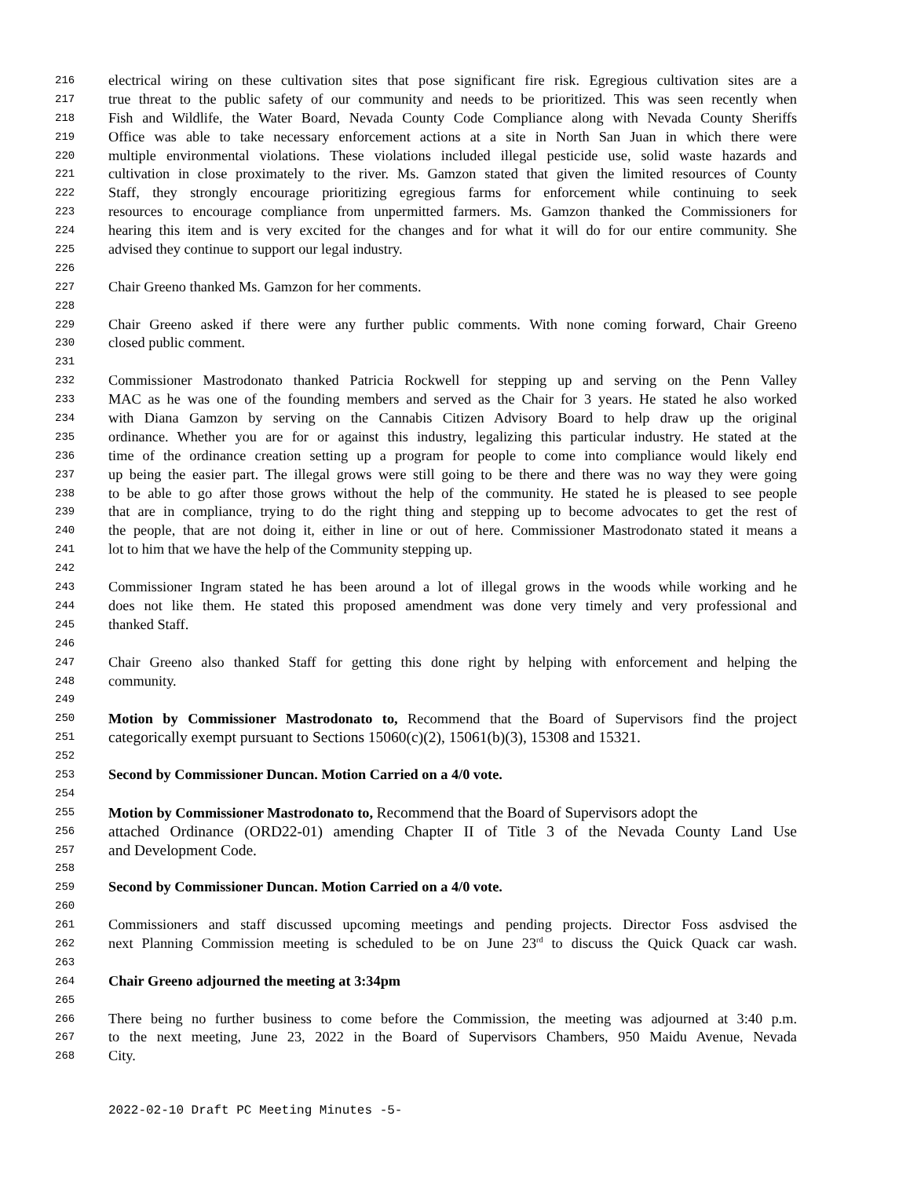216 electrical wiring on these cultivation sites that pose significant fire risk. Egregious cultivation sites are a
217 true threat to the public safety of our community and needs to be prioritized. This was seen recently when
218 Fish and Wildlife, the Water Board, Nevada County Code Compliance along with Nevada County Sheriffs
219 Office was able to take necessary enforcement actions at a site in North San Juan in which there were
220 multiple environmental violations. These violations included illegal pesticide use, solid waste hazards and
221 cultivation in close proximately to the river. Ms. Gamzon stated that given the limited resources of County
222 Staff, they strongly encourage prioritizing egregious farms for enforcement while continuing to seek
223 resources to encourage compliance from unpermitted farmers. Ms. Gamzon thanked the Commissioners for
224 hearing this item and is very excited for the changes and for what it will do for our entire community. She
225 advised they continue to support our legal industry.
226
227 Chair Greeno thanked Ms. Gamzon for her comments.
228
229 Chair Greeno asked if there were any further public comments. With none coming forward, Chair Greeno
230 closed public comment.
231
232 Commissioner Mastrodonato thanked Patricia Rockwell for stepping up and serving on the Penn Valley
233 MAC as he was one of the founding members and served as the Chair for 3 years. He stated he also worked
234 with Diana Gamzon by serving on the Cannabis Citizen Advisory Board to help draw up the original
235 ordinance. Whether you are for or against this industry, legalizing this particular industry. He stated at the
236 time of the ordinance creation setting up a program for people to come into compliance would likely end
237 up being the easier part. The illegal grows were still going to be there and there was no way they were going
238 to be able to go after those grows without the help of the community. He stated he is pleased to see people
239 that are in compliance, trying to do the right thing and stepping up to become advocates to get the rest of
240 the people, that are not doing it, either in line or out of here. Commissioner Mastrodonato stated it means a
241 lot to him that we have the help of the Community stepping up.
242
243 Commissioner Ingram stated he has been around a lot of illegal grows in the woods while working and he
244 does not like them. He stated this proposed amendment was done very timely and very professional and
245 thanked Staff.
246
247 Chair Greeno also thanked Staff for getting this done right by helping with enforcement and helping the
248 community.
249
250 Motion by Commissioner Mastrodonato to, Recommend that the Board of Supervisors find the project
251 categorically exempt pursuant to Sections 15060(c)(2), 15061(b)(3), 15308 and 15321.
252
253 Second by Commissioner Duncan. Motion Carried on a 4/0 vote.
254
255 Motion by Commissioner Mastrodonato to, Recommend that the Board of Supervisors adopt the
256 attached Ordinance (ORD22-01) amending Chapter II of Title 3 of the Nevada County Land Use
257 and Development Code.
258
259 Second by Commissioner Duncan. Motion Carried on a 4/0 vote.
260
261 Commissioners and staff discussed upcoming meetings and pending projects. Director Foss asdvised the
262 next Planning Commission meeting is scheduled to be on June 23<sup>rd</sup> to discuss the Quick Quack car wash.
263
264 Chair Greeno adjourned the meeting at 3:34pm
265
266 There being no further business to come before the Commission, the meeting was adjourned at 3:40 p.m.
267 to the next meeting, June 23, 2022 in the Board of Supervisors Chambers, 950 Maidu Avenue, Nevada
268 City.
2022-02-10 Draft PC Meeting Minutes -5-